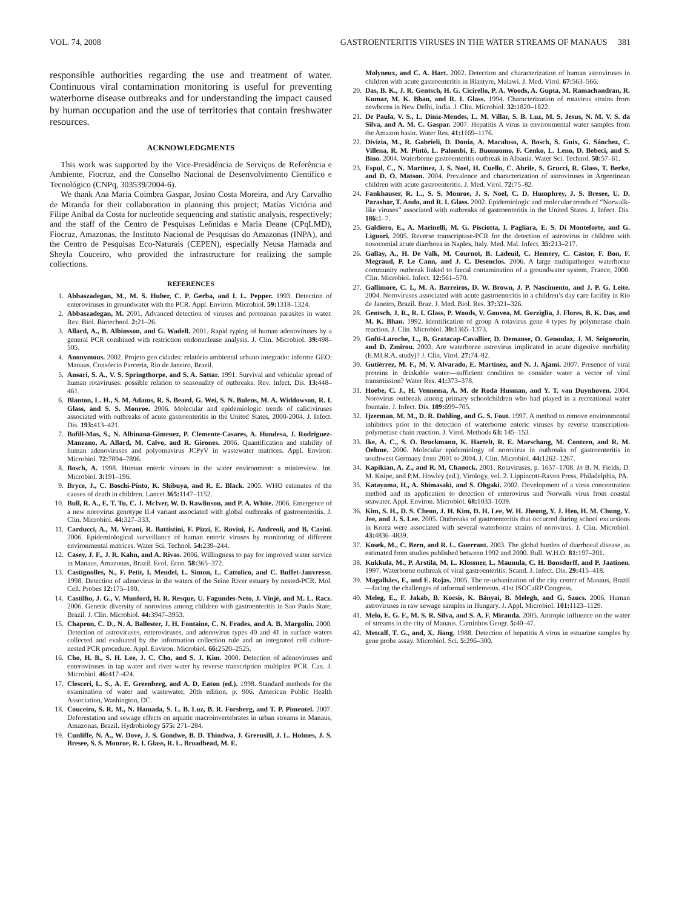VOL. 74, 2008 GASTROENTERITIS VIRUSES IN THE WATER STREAMS OF MANAUS 381
responsible authorities regarding the use and treatment of water. Continuous viral contamination monitoring is useful for preventing waterborne disease outbreaks and for understanding the impact caused by human occupation and the use of territories that contain freshwater resources.
ACKNOWLEDGMENTS
This work was supported by the Vice-Presidência de Serviços de Referência e Ambiente, Fiocruz, and the Conselho Nacional de Desenvolvimento Científico e Tecnológico (CNPq, 303539/2004-6).
We thank Ana Maria Coimbra Gaspar, Josino Costa Moreira, and Ary Carvalho de Miranda for their collaboration in planning this project; Matías Victória and Filipe Aníbal da Costa for nucleotide sequencing and statistic analysis, respectively; and the staff of the Centro de Pesquisas Leônidas e Maria Deane (CPqLMD), Fiocruz, Amazonas, the Instituto Nacional de Pesquisas do Amazonas (INPA), and the Centro de Pesquisas Eco-Naturais (CEPEN), especially Neusa Hamada and Sheyla Couceiro, who provided the infrastructure for realizing the sample collections.
REFERENCES
1. Abbaszadegan, M., M. S. Huber, C. P. Gerba, and I. L. Pepper. 1993. Detection of enteroviruses in groundwater with the PCR. Appl. Environ. Microbiol. 59: 1318–1324.
2. Abbaszadegan, M. 2001. Advanced detection of viruses and protozoan parasites in water. Rev. Biol. Biotechnol. 2: 21–26.
3. Allard, A., B. Albinsson, and G. Wadell. 2001. Rapid typing of human adenoviruses by a general PCR combined with restriction endonuclease analysis. J. Clin. Microbiol. 39: 498–505.
4. Anonymous. 2002. Projeto geo cidades: relatório ambiental urbano integrado: informe GEO: Manaus. Consórcio Parceria, Rio de Janeiro, Brazil.
5. Ansari, S. A., V. S. Springthorpe, and S. A. Sattar. 1991. Survival and vehicular spread of human rotaviruses: possible relation to seasonality of outbreaks. Rev. Infect. Dis. 13: 448–461.
6. Blanton, L. H., S. M. Adams, R. S. Beard, G. Wei, S. N. Bulens, M. A. Widdowson, R. I. Glass, and S. S. Monroe. 2006. Molecular and epidemiologic trends of caliciviruses associated with outbreaks of acute gastroenteritis in the United States, 2000-2004. J. Infect. Dis. 193: 413–421.
7. Bofill-Mas, S., N. Albinana-Gimenez, P. Clemente-Casares, A. Hundesa, J. Rodriguez-Manzano, A. Allard, M. Calvo, and R. Girones. 2006. Quantification and stability of human adenoviruses and polyomavirus JCPyV in wastewater matrices. Appl. Environ. Microbiol. 72: 7894–7896.
8. Bosch, A. 1998. Human enteric viruses in the water environment: a minireview. Int. Microbiol. 3: 191–196.
9. Bryce, J., C. Boschi-Pinto, K. Shibuya, and R. E. Black. 2005. WHO estimates of the causes of death in children. Lancet 365: 1147–1152.
10. Bull, R. A., E. T. Tu, C. J. McIver, W. D. Rawlinson, and P. A. White. 2006. Emergence of a new norovirus genotype II.4 variant associated with global outbreaks of gastroenteritis. J. Clin. Microbiol. 44: 327–333.
11. Carducci, A., M. Verani, R. Battistini, F. Pizzi, E. Rovini, E. Andreoli, and B. Casini. 2006. Epidemiological surveillance of human enteric viruses by monitoring of different environmental matrices. Water Sci. Technol. 54: 239–244.
12. Casey, J. F., J. R. Kahn, and A. Rivas. 2006. Willingness to pay for improved water service in Manaus, Amazonas, Brazil. Ecol. Econ. 58: 365–372.
13. Castignolles, N., F. Petit, I. Mendel, L. Simon, L. Cattolico, and C. Buffet-Janvresse. 1998. Detection of adenovirus in the waters of the Seine River estuary by nested-PCR. Mol. Cell. Probes 12: 175–180.
14. Castilho, J. G., V. Munford, H. R. Resque, U. Fagundes-Neto, J. Vinjé, and M. L. Racz. 2006. Genetic diversity of norovirus among children with gastroenteritis in Sao Paulo State, Brazil. J. Clin. Microbiol. 44: 3947–3953.
15. Chapron, C. D., N. A. Ballester, J. H. Fontaine, C. N. Frades, and A. B. Margolin. 2000. Detection of astroviruses, enteroviruses, and adenovirus types 40 and 41 in surface waters collected and evaluated by the information collection rule and an integrated cell culture-nested PCR procedure. Appl. Environ. Microbiol. 66: 2520–2525.
16. Cho, H. B., S. H. Lee, J. C. Cho, and S. J. Kim. 2000. Detection of adenoviruses and enteroviruses in tap water and river water by reverse transcription multiplex PCR. Can. J. Microbiol. 46: 417–424.
17. Clesceri, L. S., A. E. Greenberg, and A. D. Eaton (ed.). 1998. Standard methods for the examination of water and wastewater, 20th edition, p. 906. American Public Health Association, Washington, DC.
18. Couceiro, S. R. M., N. Hamada, S. L. B. Luz, B. R. Forsberg, and T. P. Pimentel. 2007. Deforestation and sewage effects on aquatic macroinvertebrates in urban streams in Manaus, Amazonas, Brazil. Hydrobiology 575: 271–284.
19. Cunliffe, N. A., W. Dove, J. S. Gondwe, B. D. Thindwa, J. Greensill, J. L. Holmes, J. S. Bresee, S. S. Monroe, R. I. Glass, R. L. Broadhead, M. E.
Molyneux, and C. A. Hart. 2002. Detection and characterization of human astroviruses in children with acute gastroenteritis in Blantyre, Malawi. J. Med. Virol. 67: 563–566.
20. Das, B. K., J. R. Gentsch, H. G. Cicirello, P. A. Woods, A. Gupta, M. Ramachandran, R. Kumar, M. K. Bhan, and R. I. Glass. 1994. Characterization of rotavirus strains from newborns in New Delhi, India. J. Clin. Microbiol. 32: 1820–1822.
21. De Paula, V. S., L. Diniz-Mendes, L. M. Villar, S. B. Luz, M. S. Jesus, N. M. V. S. da Silva, and A. M. C. Gaspar. 2007. Hepatitis A virus in environmental water samples from the Amazon basin. Water Res. 41: 1169–1176.
22. Divizia, M., R. Gabrieli, D. Donia, A. Macaluso, A. Bosch, S. Guix, G. Sánchez, C. Villena, R. M. Pintó, L. Palombi, E. Buonuomo, F. Cenko, L. Leno, D. Bebeci, and S. Bino. 2004. Waterborne gastroenteritis outbreak in Albania. Water Sci. Technol. 50: 57–61.
23. Espul, C., N. Martinez, J. S. Noel, H. Cuello, C. Abrile, S. Grucci, R. Glass, T. Berke, and D. O. Matson. 2004. Prevalence and characterization of astroviruses in Argentinean children with acute gastroenteritis. J. Med. Virol. 72: 75–82.
24. Fankhauser, R. L., S. S. Monroe, J. S. Noel, C. D. Humphrey, J. S. Bresee, U. D. Parashar, T. Ando, and R. I. Glass. 2002. Epidemiologic and molecular trends of “Norwalk-like viruses” associated with outbreaks of gastroenteritis in the United States. J. Infect. Dis. 186: 1–7.
25. Galdiero, E., A. Marinelli, M. G. Pisciotta, I. Pagliara, E. S. Di Monteforte, and G. Liguori. 2005. Reverse transcriptase-PCR for the detection of astrovirus in children with nosocomial acute diarrhoea in Naples, Italy. Med. Mal. Infect. 35: 213–217.
26. Gallay, A., H. De Valk, M. Cournot, B. Ladeuil, C. Hemery, C. Castor, F. Bon, F. Megraud, P. Le Cann, and J. C. Desenclos. 2006. A large multipathogen waterborne community outbreak linked to faecal contamination of a groundwater system, France, 2000. Clin. Microbiol. Infect. 12: 561–570.
27. Gallimore, C. I., M. A. Barreiros, D. W. Brown, J. P. Nascimento, and J. P. G. Leite. 2004. Noroviruses associated with acute gastroenteritis in a children’s day care facility in Rio de Janeiro, Brazil. Braz. J. Med. Biol. Res. 37: 321–326.
28. Gentsch, J. R., R. I. Glass, P. Woods, V. Gouvea, M. Gorziglia, J. Flores, B. K. Das, and M. K. Bhan. 1992. Identification of group A rotavirus gene 4 types by polymerase chain reaction. J. Clin. Microbiol. 30: 1365–1373.
29. Gofti-Laroche, L., B. Gratacap-Cavallier, D. Demanse, O. Genoulaz, J. M. Seigneurin, and D. Zmirou. 2003. Are waterborne astrovirus implicated in acute digestive morbidity (E.MI.R.A. study)? J. Clin. Virol. 27: 74–82.
30. Gutiérrez, M. F., M. V. Alvarado, E. Martinez, and N. J. Ajami. 2007. Presence of viral proteins in drinkable water—sufficient condition to consider water a vector of viral transmission? Water Res. 41: 373–378.
31. Hoebe, C. J., H. Vennema, A. M. de Roda Husman, and Y. T. van Duynhoven. 2004. Norovirus outbreak among primary schoolchildren who had played in a recreational water fountain. J. Infect. Dis. 189: 699–705.
32. Ijzerman, M. M., D. R. Dahling, and G. S. Fout. 1997. A method to remove environmental inhibitors prior to the detection of waterborne enteric viruses by reverse transcription-polymerase chain reaction. J. Virol. Methods 63: 145–153.
33. Ike, A. C., S. O. Brockmann, K. Hartelt, R. E. Marschang, M. Contzen, and R. M. Oehme. 2006. Molecular epidemiology of norovirus in outbreaks of gastroenteritis in southwest Germany from 2001 to 2004. J. Clin. Microbiol. 44: 1262–1267.
34. Kapikian, A. Z., and R. M. Chanock. 2001. Rotaviruses, p. 1657–1708. In B. N. Fields, D. M. Knipe, and P.M. Howley (ed.), Virology, vol. 2. Lippincott-Raven Press, Philadelphia, PA.
35. Katayama, H., A. Shimasaki, and S. Ohgaki. 2002. Development of a virus concentration method and its application to detection of enterovirus and Norwalk virus from coastal seawater. Appl. Environ. Microbiol. 68: 1033–1039.
36. Kim, S. H., D. S. Cheon, J. H. Kim, D. H. Lee, W. H. Jheong, Y. J. Heo, H. M. Chung, Y. Jee, and J. S. Lee. 2005. Outbreaks of gastroenteritis that occurred during school excursions in Korea were associated with several waterborne strains of norovirus. J. Clin. Microbiol. 43: 4836–4839.
37. Kosek, M., C. Bern, and R. L. Guerrant. 2003. The global burden of diarrhoeal disease, as estimated from studies published between 1992 and 2000. Bull. W.H.O. 81: 197–201.
38. Kukkula, M., P. Arstila, M. L. Klossner, L. Maunula, C. H. Bonsdorff, and P. Jaatinen. 1997. Waterborne outbreak of viral gastroenteritis. Scand. J. Infect. Dis. 29: 415–418.
39. Magalhães, F., and E. Rojas. 2005. The re-urbanization of the city center of Manaus, Brazil—facing the challenges of informal settlements. 41st ISOCaRP Congress.
40. Meleg, E., F. Jakab, B. Kocsis, K. Bányai, B. Melegh, and G. Szucs. 2006. Human astroviruses in raw sewage samples in Hungary. J. Appl. Microbiol. 101: 1123–1129.
41. Melo, E. G. F., M. S. R. Silva, and S. A. F. Miranda. 2005. Antropic influence on the water of streams in the city of Manaus. Caminhos Geogr. 5: 40–47.
42. Metcalf, T. G., and, X. Jiang. 1988. Detection of hepatitis A virus in estuarine samples by gene probe assay. Microbiol. Sci. 5: 296–300.